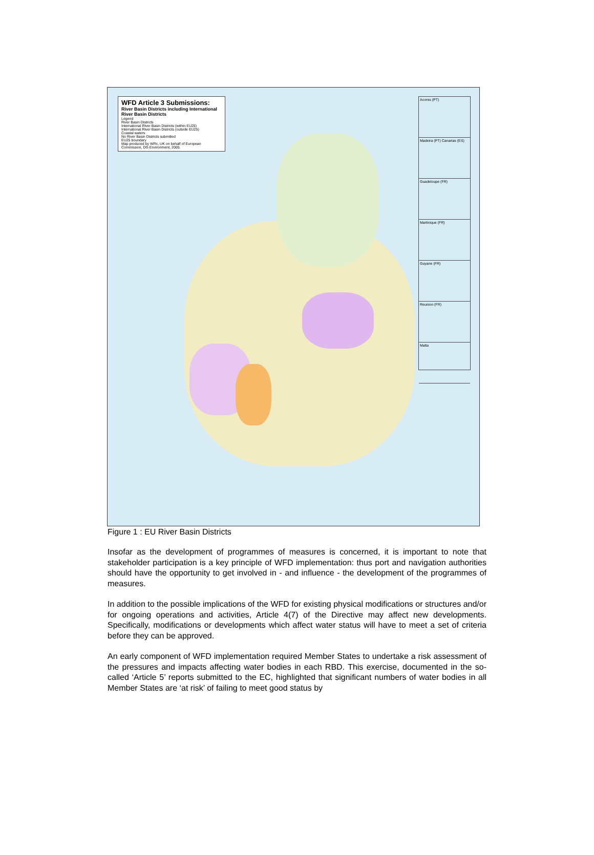WFD Article 3 Submissions:
River Basin Districts including International River Basin Districts
Legend
River Basin Districts
International River Basin Districts (within EU25)
International River Basin Districts (outside EU25)
Coastal waters
No River Basin Districts submitted
EU25 boundary
Map produced by WRc, UK on behalf of European Commission, DG Environment, 2005.
Acores (PT)
Madeira (PT) Canarias (ES)
Guadeloupe (FR)
Martinique (FR)
Guyane (FR)
Reunion (FR)
Malta
Figure 1 : EU River Basin Districts
Insofar as the development of programmes of measures is concerned, it is important to note that stakeholder participation is a key principle of WFD implementation: thus port and navigation authorities should have the opportunity to get involved in - and influence - the development of the programmes of measures.
In addition to the possible implications of the WFD for existing physical modifications or structures and/or for ongoing operations and activities, Article 4(7) of the Directive may affect new developments. Specifically, modifications or developments which affect water status will have to meet a set of criteria before they can be approved.
An early component of WFD implementation required Member States to undertake a risk assessment of the pressures and impacts affecting water bodies in each RBD. This exercise, documented in the so-called ‘Article 5’ reports submitted to the EC, highlighted that significant numbers of water bodies in all Member States are ‘at risk’ of failing to meet good status by